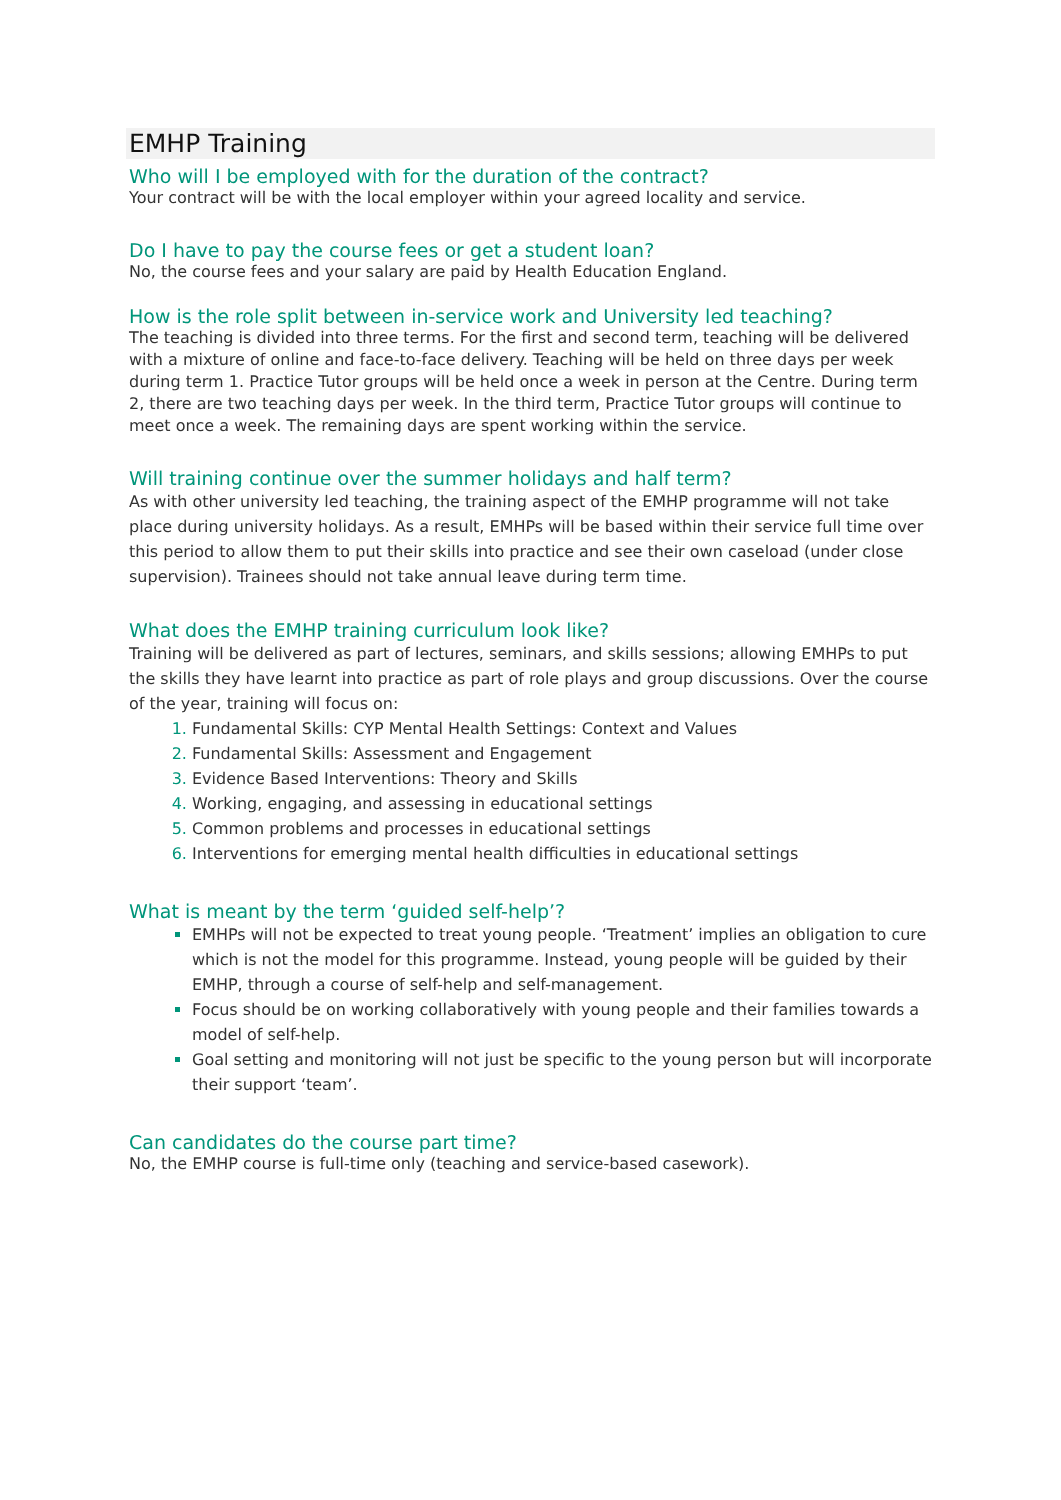EMHP Training
Who will I be employed with for the duration of the contract?
Your contract will be with the local employer within your agreed locality and service.
Do I have to pay the course fees or get a student loan?
No, the course fees and your salary are paid by Health Education England.
How is the role split between in-service work and University led teaching?
The teaching is divided into three terms. For the first and second term, teaching will be delivered with a mixture of online and face-to-face delivery. Teaching will be held on three days per week during term 1. Practice Tutor groups will be held once a week in person at the Centre. During term 2, there are two teaching days per week. In the third term, Practice Tutor groups will continue to meet once a week. The remaining days are spent working within the service.
Will training continue over the summer holidays and half term?
As with other university led teaching, the training aspect of the EMHP programme will not take place during university holidays. As a result, EMHPs will be based within their service full time over this period to allow them to put their skills into practice and see their own caseload (under close supervision). Trainees should not take annual leave during term time.
What does the EMHP training curriculum look like?
Training will be delivered as part of lectures, seminars, and skills sessions; allowing EMHPs to put the skills they have learnt into practice as part of role plays and group discussions. Over the course of the year, training will focus on:
Fundamental Skills: CYP Mental Health Settings: Context and Values
Fundamental Skills: Assessment and Engagement
Evidence Based Interventions: Theory and Skills
Working, engaging, and assessing in educational settings
Common problems and processes in educational settings
Interventions for emerging mental health difficulties in educational settings
What is meant by the term ‘guided self-help’?
EMHPs will not be expected to treat young people. ‘Treatment’ implies an obligation to cure which is not the model for this programme. Instead, young people will be guided by their EMHP, through a course of self-help and self-management.
Focus should be on working collaboratively with young people and their families towards a model of self-help.
Goal setting and monitoring will not just be specific to the young person but will incorporate their support ‘team’.
Can candidates do the course part time?
No, the EMHP course is full-time only (teaching and service-based casework).